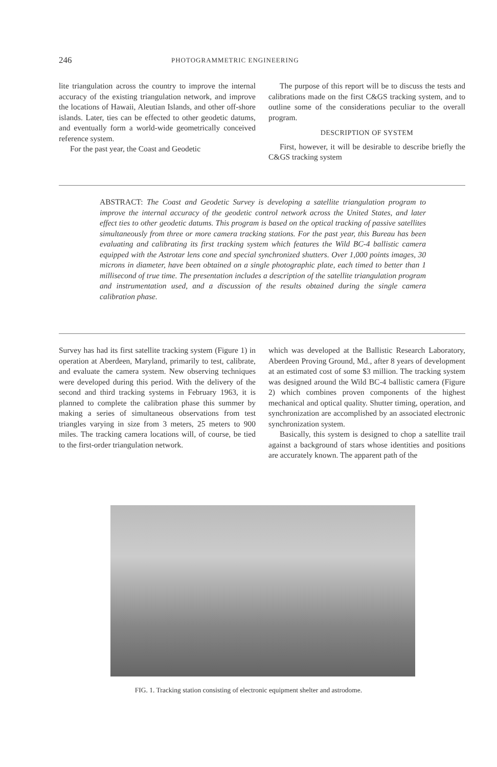246 PHOTOGRAMMETRIC ENGINEERING
lite triangulation across the country to improve the internal accuracy of the existing triangulation network, and improve the locations of Hawaii, Aleutian Islands, and other off-shore islands. Later, ties can be effected to other geodetic datums, and eventually form a world-wide geometrically conceived reference system.
For the past year, the Coast and Geodetic
The purpose of this report will be to discuss the tests and calibrations made on the first C&GS tracking system, and to outline some of the considerations peculiar to the overall program.
DESCRIPTION OF SYSTEM
First, however, it will be desirable to describe briefly the C&GS tracking system
ABSTRACT: The Coast and Geodetic Survey is developing a satellite triangulation program to improve the internal accuracy of the geodetic control network across the United States, and later effect ties to other geodetic datums. This program is based on the optical tracking of passive satellites simultaneously from three or more camera tracking stations. For the past year, this Bureau has been evaluating and calibrating its first tracking system which features the Wild BC-4 ballistic camera equipped with the Astrotar lens cone and special synchronized shutters. Over 1,000 points images, 30 microns in diameter, have been obtained on a single photographic plate, each timed to better than 1 millisecond of true time. The presentation includes a description of the satellite triangulation program and instrumentation used, and a discussion of the results obtained during the single camera calibration phase.
Survey has had its first satellite tracking system (Figure 1) in operation at Aberdeen, Maryland, primarily to test, calibrate, and evaluate the camera system. New observing techniques were developed during this period. With the delivery of the second and third tracking systems in February 1963, it is planned to complete the calibration phase this summer by making a series of simultaneous observations from test triangles varying in size from 3 meters, 25 meters to 900 miles. The tracking camera locations will, of course, be tied to the first-order triangulation network.
which was developed at the Ballistic Research Laboratory, Aberdeen Proving Ground, Md., after 8 years of development at an estimated cost of some $3 million. The tracking system was designed around the Wild BC-4 ballistic camera (Figure 2) which combines proven components of the highest mechanical and optical quality. Shutter timing, operation, and synchronization are accomplished by an associated electronic synchronization system.
Basically, this system is designed to chop a satellite trail against a background of stars whose identities and positions are accurately known. The apparent path of the
FIG. 1. Tracking station consisting of electronic equipment shelter and astrodome.